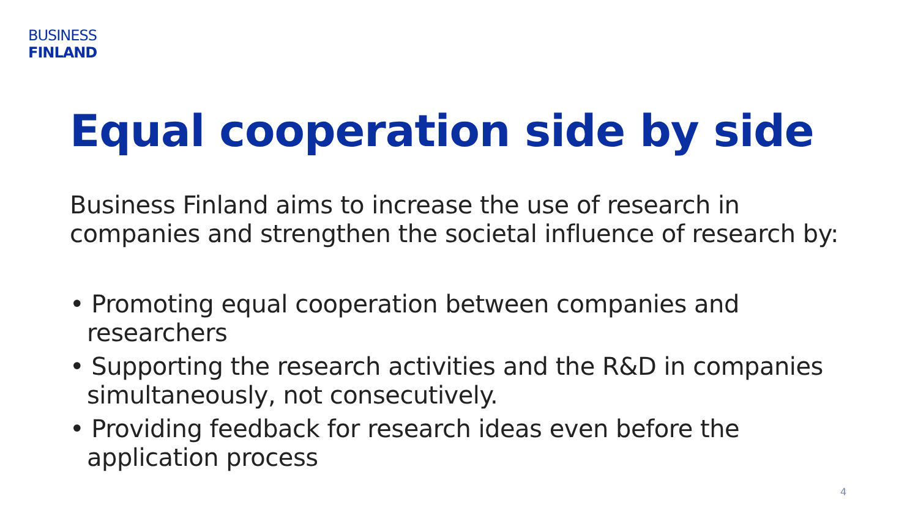BUSINESS
FINLAND
Equal cooperation side by side
Business Finland aims to increase the use of research in companies and strengthen the societal influence of research by:
• Promoting equal cooperation between companies and researchers
• Supporting the research activities and the R&D in companies simultaneously, not consecutively.
• Providing feedback for research ideas even before the application process
4